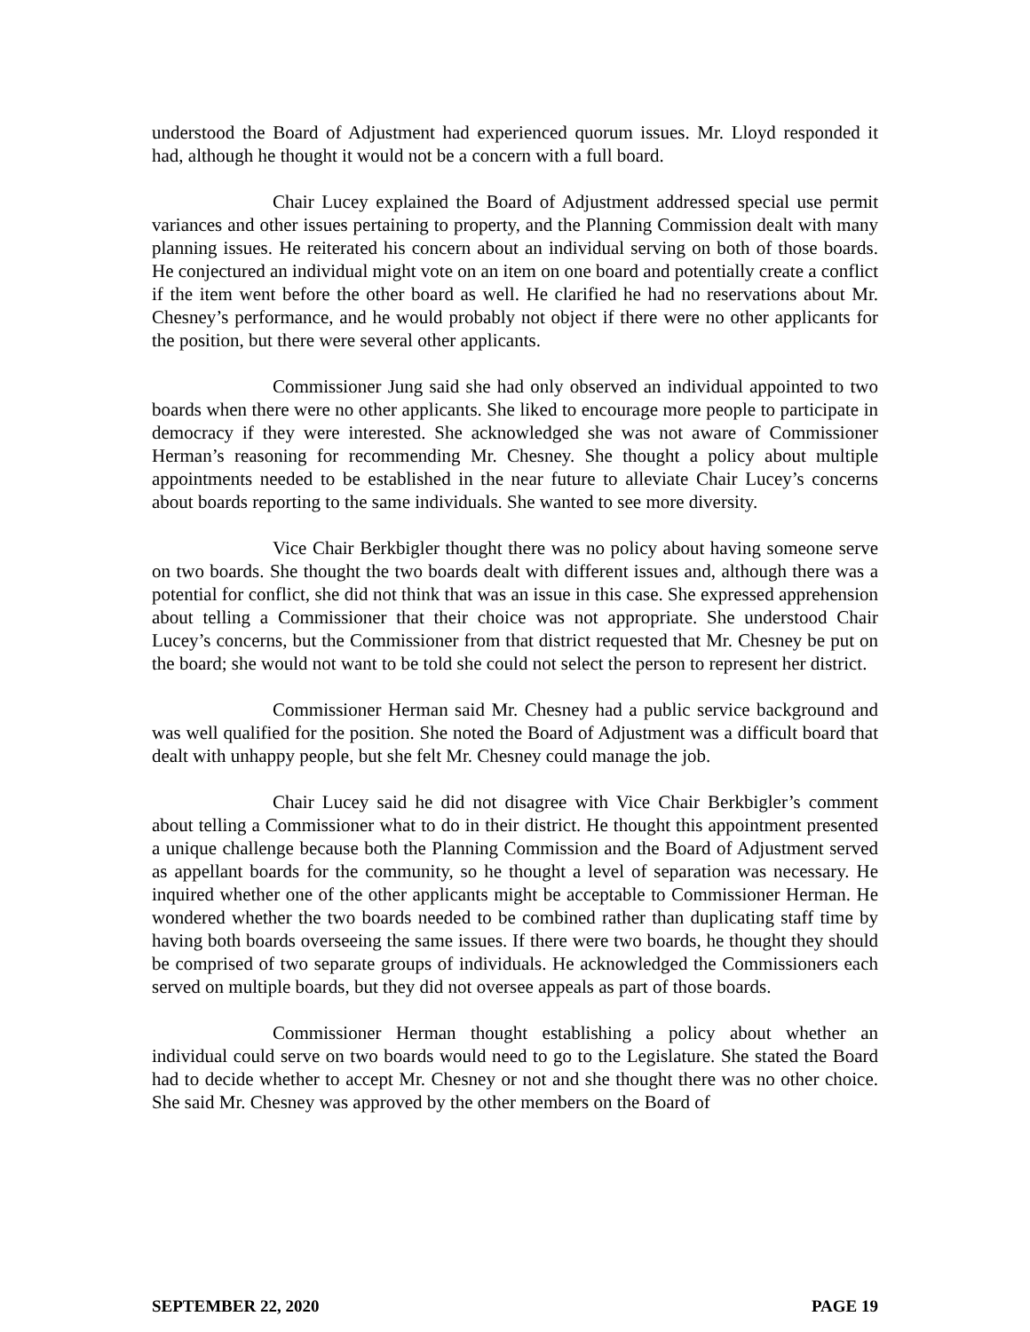understood the Board of Adjustment had experienced quorum issues. Mr. Lloyd responded it had, although he thought it would not be a concern with a full board.
Chair Lucey explained the Board of Adjustment addressed special use permit variances and other issues pertaining to property, and the Planning Commission dealt with many planning issues. He reiterated his concern about an individual serving on both of those boards. He conjectured an individual might vote on an item on one board and potentially create a conflict if the item went before the other board as well. He clarified he had no reservations about Mr. Chesney’s performance, and he would probably not object if there were no other applicants for the position, but there were several other applicants.
Commissioner Jung said she had only observed an individual appointed to two boards when there were no other applicants. She liked to encourage more people to participate in democracy if they were interested. She acknowledged she was not aware of Commissioner Herman’s reasoning for recommending Mr. Chesney. She thought a policy about multiple appointments needed to be established in the near future to alleviate Chair Lucey’s concerns about boards reporting to the same individuals. She wanted to see more diversity.
Vice Chair Berkbigler thought there was no policy about having someone serve on two boards. She thought the two boards dealt with different issues and, although there was a potential for conflict, she did not think that was an issue in this case. She expressed apprehension about telling a Commissioner that their choice was not appropriate. She understood Chair Lucey’s concerns, but the Commissioner from that district requested that Mr. Chesney be put on the board; she would not want to be told she could not select the person to represent her district.
Commissioner Herman said Mr. Chesney had a public service background and was well qualified for the position. She noted the Board of Adjustment was a difficult board that dealt with unhappy people, but she felt Mr. Chesney could manage the job.
Chair Lucey said he did not disagree with Vice Chair Berkbigler’s comment about telling a Commissioner what to do in their district. He thought this appointment presented a unique challenge because both the Planning Commission and the Board of Adjustment served as appellant boards for the community, so he thought a level of separation was necessary. He inquired whether one of the other applicants might be acceptable to Commissioner Herman. He wondered whether the two boards needed to be combined rather than duplicating staff time by having both boards overseeing the same issues. If there were two boards, he thought they should be comprised of two separate groups of individuals. He acknowledged the Commissioners each served on multiple boards, but they did not oversee appeals as part of those boards.
Commissioner Herman thought establishing a policy about whether an individual could serve on two boards would need to go to the Legislature. She stated the Board had to decide whether to accept Mr. Chesney or not and she thought there was no other choice. She said Mr. Chesney was approved by the other members on the Board of
SEPTEMBER 22, 2020 PAGE 19